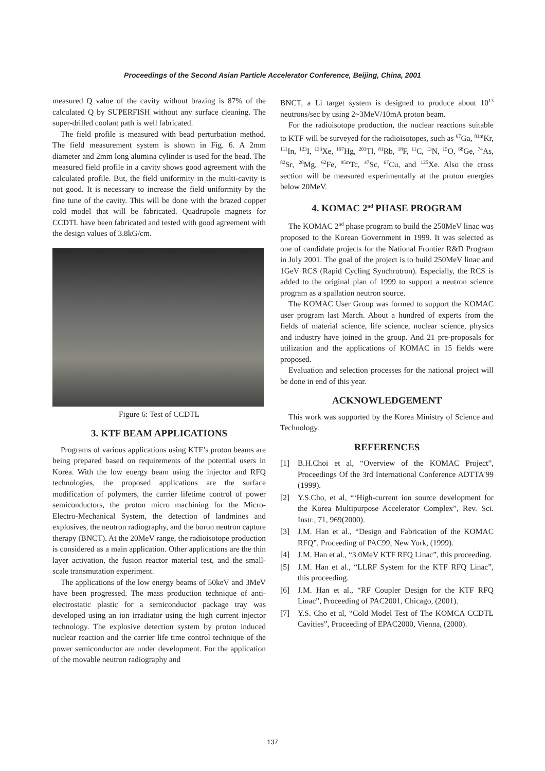Proceedings of the Second Asian Particle Accelerator Conference, Beijing, China, 2001
measured Q value of the cavity without brazing is 87% of the calculated Q by SUPERFISH without any surface cleaning. The super-drilled coolant path is well fabricated.
The field profile is measured with bead perturbation method. The field measurement system is shown in Fig. 6. A 2mm diameter and 2mm long alumina cylinder is used for the bead. The measured field profile in a cavity shows good agreement with the calculated profile. But, the field uniformity in the multi-cavity is not good. It is necessary to increase the field uniformity by the fine tune of the cavity. This will be done with the brazed copper cold model that will be fabricated. Quadrupole magnets for CCDTL have been fabricated and tested with good agreement with the design values of 3.8kG/cm.
Figure 6: Test of CCDTL
3. KTF BEAM APPLICATIONS
Programs of various applications using KTF’s proton beams are being prepared based on requirements of the potential users in Korea. With the low energy beam using the injector and RFQ technologies, the proposed applications are the surface modification of polymers, the carrier lifetime control of power semiconductors, the proton micro machining for the Micro-Electro-Mechanical System, the detection of landmines and explosives, the neutron radiography, and the boron neutron capture therapy (BNCT). At the 20MeV range, the radioisotope production is considered as a main application. Other applications are the thin layer activation, the fusion reactor material test, and the small-scale transmutation experiment.
The applications of the low energy beams of 50keV and 3MeV have been progressed. The mass production technique of anti-electrostatic plastic for a semiconductor package tray was developed using an ion irradiator using the high current injector technology. The explosive detection system by proton induced nuclear reaction and the carrier life time control technique of the power semiconductor are under development. For the application of the movable neutron radiography and
BNCT, a Li target system is designed to produce about 10<sup>13</sup> neutrons/sec by using 2~3MeV/10mA proton beam.
For the radioisotope production, the nuclear reactions suitable to KTF will be surveyed for the radioisotopes, such as <sup>67</sup>Ga, <sup>81m</sup>Kr, <sup>111</sup>In, <sup>123</sup>I, <sup>133</sup>Xe, <sup>197</sup>Hg, <sup>201</sup>Tl, <sup>81</sup>Rb, <sup>18</sup>F, <sup>11</sup>C, <sup>13</sup>N, <sup>15</sup>O, <sup>68</sup>Ge, <sup>74</sup>As, <sup>82</sup>Sr, <sup>28</sup>Mg, <sup>62</sup>Fe, <sup>95m</sup>Tc, <sup>47</sup>Sc, <sup>67</sup>Cu, and <sup>125</sup>Xe. Also the cross section will be measured experimentally at the proton energies below 20MeV.
4. KOMAC 2<sup>nd</sup> PHASE PROGRAM
The KOMAC 2<sup>nd</sup> phase program to build the 250MeV linac was proposed to the Korean Government in 1999. It was selected as one of candidate projects for the National Frontier R&D Program in July 2001. The goal of the project is to build 250MeV linac and 1GeV RCS (Rapid Cycling Synchrotron). Especially, the RCS is added to the original plan of 1999 to support a neutron science program as a spallation neutron source.
The KOMAC User Group was formed to support the KOMAC user program last March. About a hundred of experts from the fields of material science, life science, nuclear science, physics and industry have joined in the group. And 21 pre-proposals for utilization and the applications of KOMAC in 15 fields were proposed.
Evaluation and selection processes for the national project will be done in end of this year.
ACKNOWLEDGEMENT
This work was supported by the Korea Ministry of Science and Technology.
REFERENCES
[1] B.H.Choi et al, “Overview of the KOMAC Project”, Proceedings Of the 3rd International Conference ADTTA'99 (1999).
[2] Y.S.Cho, et al, “‘High-current ion source development for the Korea Multipurpose Accelerator Complex”, Rev. Sci. Instr., 71, 969(2000).
[3] J.M. Han et al., “Design and Fabrication of the KOMAC RFQ”, Proceeding of PAC99, New York, (1999).
[4] J.M. Han et al., “3.0MeV KTF RFQ Linac”, this proceeding.
[5] J.M. Han et al., “LLRF System for the KTF RFQ Linac”, this proceeding.
[6] J.M. Han et al., “RF Coupler Design for the KTF RFQ Linac”, Proceeding of PAC2001, Chicago, (2001).
[7] Y.S. Cho et al, “Cold Model Test of The KOMCA CCDTL Cavities”, Proceeding of EPAC2000, Vienna, (2000).
137